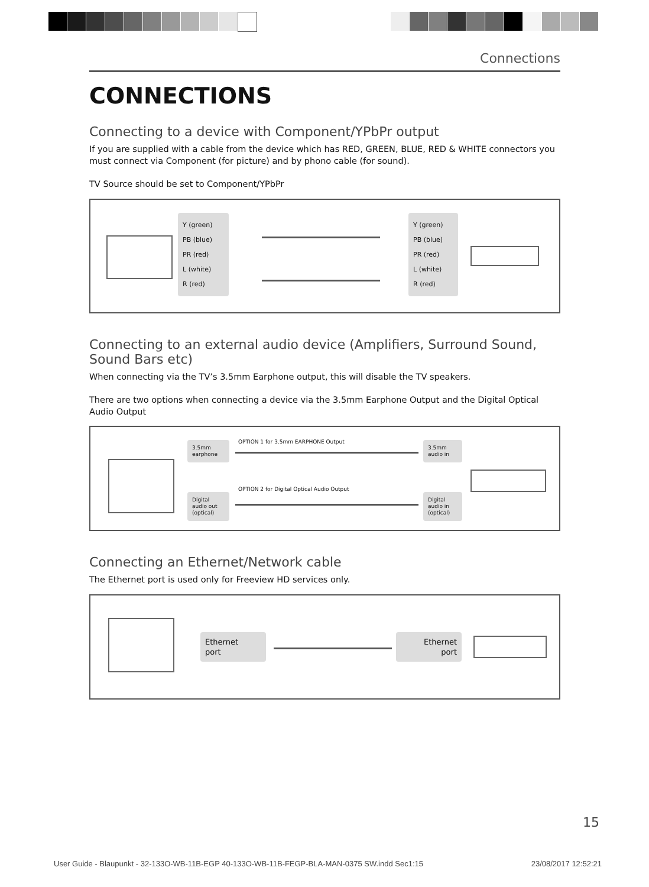Connections
CONNECTIONS
Connecting to a device with Component/YPbPr output
If you are supplied with a cable from the device which has RED, GREEN, BLUE, RED & WHITE connectors you must connect via Component (for picture) and by phono cable (for sound).
TV Source should be set to Component/YPbPr
Y (green)
PB (blue)
PR (red)
L (white)
R (red)
Y (green)
PB (blue)
PR (red)
L (white)
R (red)
Connecting to an external audio device (Amplifiers, Surround Sound, Sound Bars etc)
When connecting via the TV’s 3.5mm Earphone output, this will disable the TV speakers.
There are two options when connecting a device via the 3.5mm Earphone Output and the Digital Optical Audio Output
3.5mm earphone
OPTION 1 for 3.5mm EARPHONE Output
3.5mm audio in
Digital audio out (optical)
OPTION 2 for Digital Optical Audio Output
Digital audio in (optical)
Connecting an Ethernet/Network cable
The Ethernet port is used only for Freeview HD services only.
Ethernet
port
Ethernet
port
15
User Guide - Blaupunkt - 32-133O-WB-11B-EGP 40-133O-WB-11B-FEGP-BLA-MAN-0375 SW.indd Sec1:15 23/08/2017 12:52:21